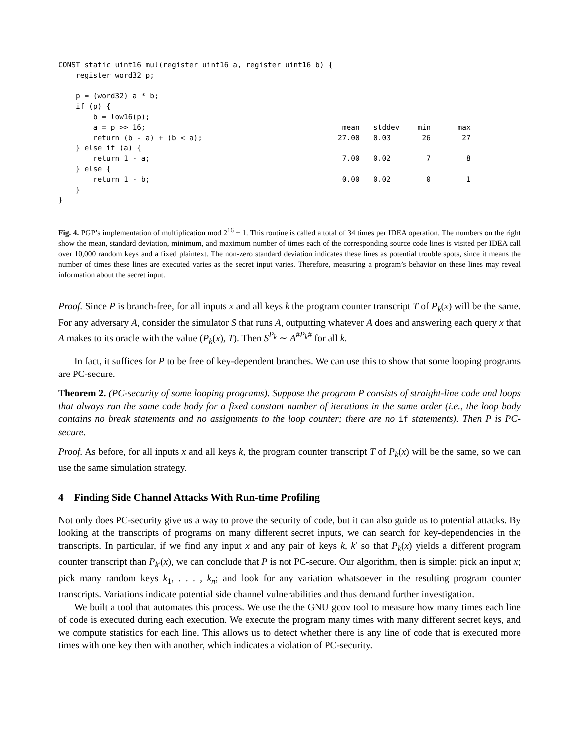| CONST static uint16 mul(register uint16 a, register uint16 b) { | | | | |
| register word32 p; | | | | |
| p = (word32) a * b; | | | | |
| if (p) { | | | | |
| b = low16(p); | | | | |
| a = p >> 16; | mean | stddev | min | max |
| return (b - a) + (b < a); | 27.00 | 0.03 | 26 | 27 |
| } else if (a) { | | | | |
| return 1 - a; | 7.00 | 0.02 | 7 | 8 |
| } else { | | | | |
| return 1 - b; | 0.00 | 0.02 | 0 | 1 |
| } | | | | |
| } | | | | |
Fig. 4. PGP’s implementation of multiplication mod 2<sup>16</sup> + 1. This routine is called a total of 34 times per IDEA operation. The numbers on the right show the mean, standard deviation, minimum, and maximum number of times each of the corresponding source code lines is visited per IDEA call over 10,000 random keys and a fixed plaintext. The non-zero standard deviation indicates these lines as potential trouble spots, since it means the number of times these lines are executed varies as the secret input varies. Therefore, measuring a program’s behavior on these lines may reveal information about the secret input.
Proof. Since P is branch-free, for all inputs x and all keys k the program counter transcript T of P<sub>k</sub>(x) will be the same. For any adversary A, consider the simulator S that runs A, outputting whatever A does and answering each query x that A makes to its oracle with the value (P<sub>k</sub>(x), T). Then S<sup>P<sub>k</sub></sup> ∼ A<sup>#P<sub>k</sub>#</sup> for all k.
In fact, it suffices for P to be free of key-dependent branches. We can use this to show that some looping programs are PC-secure.
Theorem 2. (PC-security of some looping programs). Suppose the program P consists of straight-line code and loops that always run the same code body for a fixed constant number of iterations in the same order (i.e., the loop body contains no break statements and no assignments to the loop counter; there are no if statements). Then P is PC-secure.
Proof. As before, for all inputs x and all keys k, the program counter transcript T of P<sub>k</sub>(x) will be the same, so we can use the same simulation strategy.
4 Finding Side Channel Attacks With Run-time Profiling
Not only does PC-security give us a way to prove the security of code, but it can also guide us to potential attacks. By looking at the transcripts of programs on many different secret inputs, we can search for key-dependencies in the transcripts. In particular, if we find any input x and any pair of keys k, k′ so that P<sub>k</sub>(x) yields a different program counter transcript than P<sub>k′</sub>(x), we can conclude that P is not PC-secure. Our algorithm, then is simple: pick an input x; pick many random keys k<sub>1</sub>, . . . , k<sub>n</sub>; and look for any variation whatsoever in the resulting program counter transcripts. Variations indicate potential side channel vulnerabilities and thus demand further investigation.
We built a tool that automates this process. We use the the GNU gcov tool to measure how many times each line of code is executed during each execution. We execute the program many times with many different secret keys, and we compute statistics for each line. This allows us to detect whether there is any line of code that is executed more times with one key then with another, which indicates a violation of PC-security.